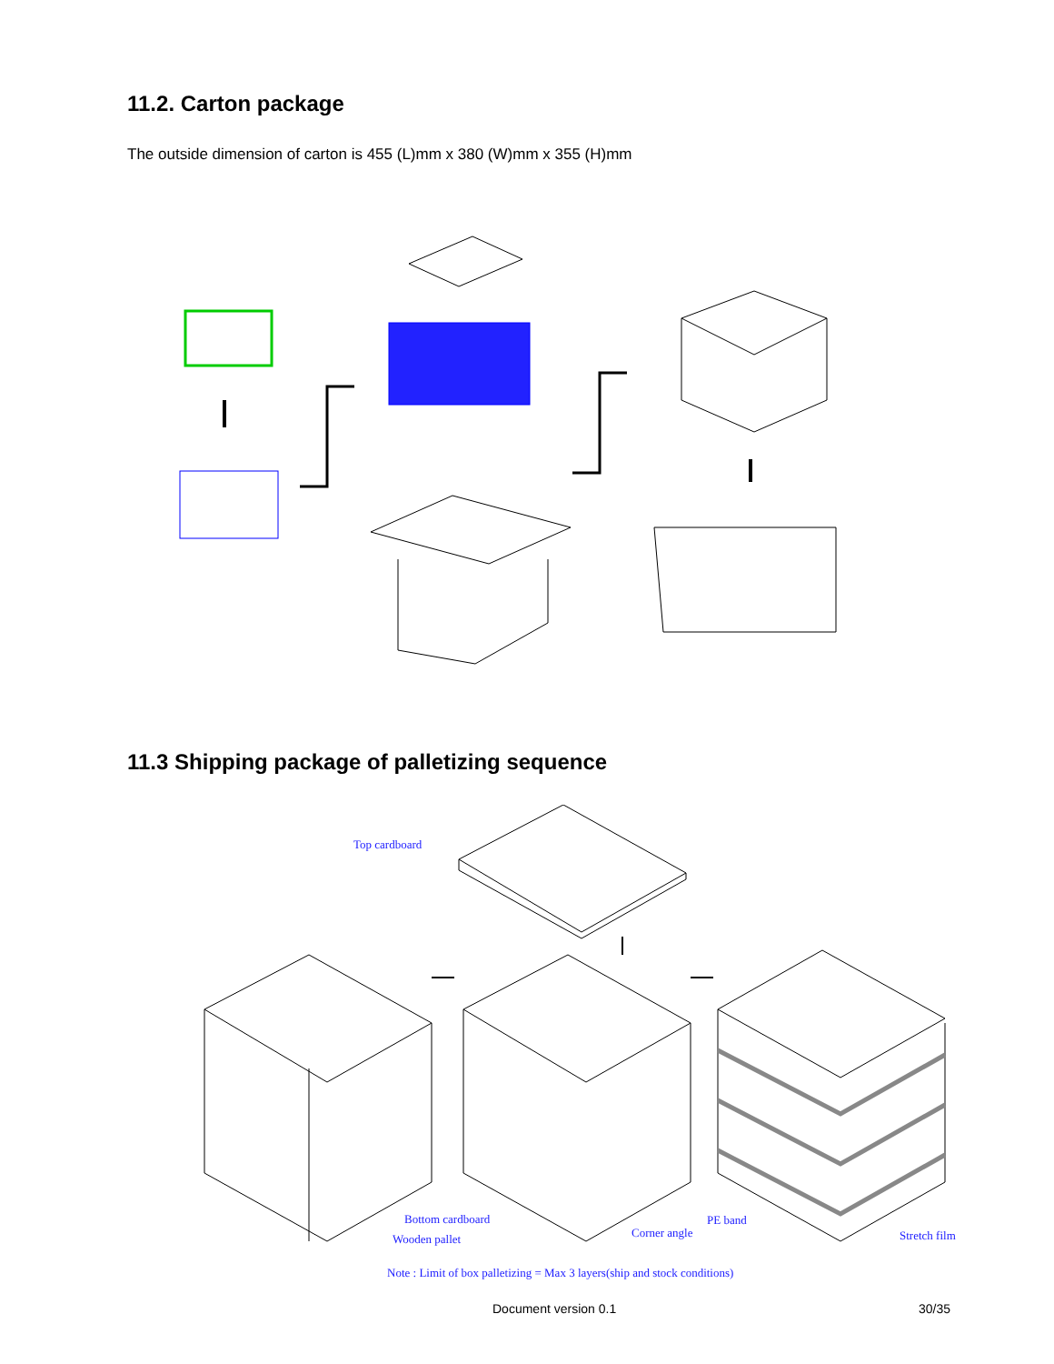11.2. Carton package
The outside dimension of carton is 455 (L)mm x 380 (W)mm x 355 (H)mm
11.3 Shipping package of palletizing sequence
Top cardboard
Bottom cardboard
Wooden pallet Corner angle
PE band
Stretch film
Note : Limit of box palletizing = Max 3 layers(ship and stock conditions)
Document version 0.1 30/35